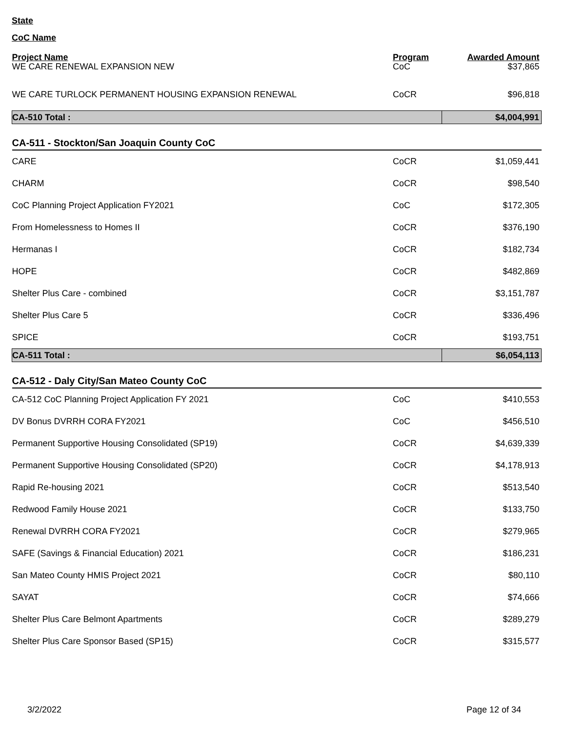State
CoC Name
| Project Name | Program | Awarded Amount |
| --- | --- | --- |
| WE CARE RENEWAL EXPANSION NEW | CoC | $37,865 |
| WE CARE TURLOCK PERMANENT HOUSING EXPANSION RENEWAL | CoCR | $96,818 |
| CA-510 Total : | | $4,004,991 |
| CA-511 - Stockton/San Joaquin County CoC | | |
| CARE | CoCR | $1,059,441 |
| CHARM | CoCR | $98,540 |
| CoC Planning Project Application FY2021 | CoC | $172,305 |
| From Homelessness to Homes II | CoCR | $376,190 |
| Hermanas I | CoCR | $182,734 |
| HOPE | CoCR | $482,869 |
| Shelter Plus Care - combined | CoCR | $3,151,787 |
| Shelter Plus Care 5 | CoCR | $336,496 |
| SPICE | CoCR | $193,751 |
| CA-511 Total : | | $6,054,113 |
| CA-512 - Daly City/San Mateo County CoC | | |
| CA-512 CoC Planning Project Application FY 2021 | CoC | $410,553 |
| DV Bonus DVRRH CORA FY2021 | CoC | $456,510 |
| Permanent Supportive Housing Consolidated (SP19) | CoCR | $4,639,339 |
| Permanent Supportive Housing Consolidated (SP20) | CoCR | $4,178,913 |
| Rapid Re-housing 2021 | CoCR | $513,540 |
| Redwood Family House 2021 | CoCR | $133,750 |
| Renewal DVRRH CORA FY2021 | CoCR | $279,965 |
| SAFE (Savings & Financial Education) 2021 | CoCR | $186,231 |
| San Mateo County HMIS Project 2021 | CoCR | $80,110 |
| SAYAT | CoCR | $74,666 |
| Shelter Plus Care Belmont Apartments | CoCR | $289,279 |
| Shelter Plus Care Sponsor Based (SP15) | CoCR | $315,577 |
3/2/2022 Page 12 of 34